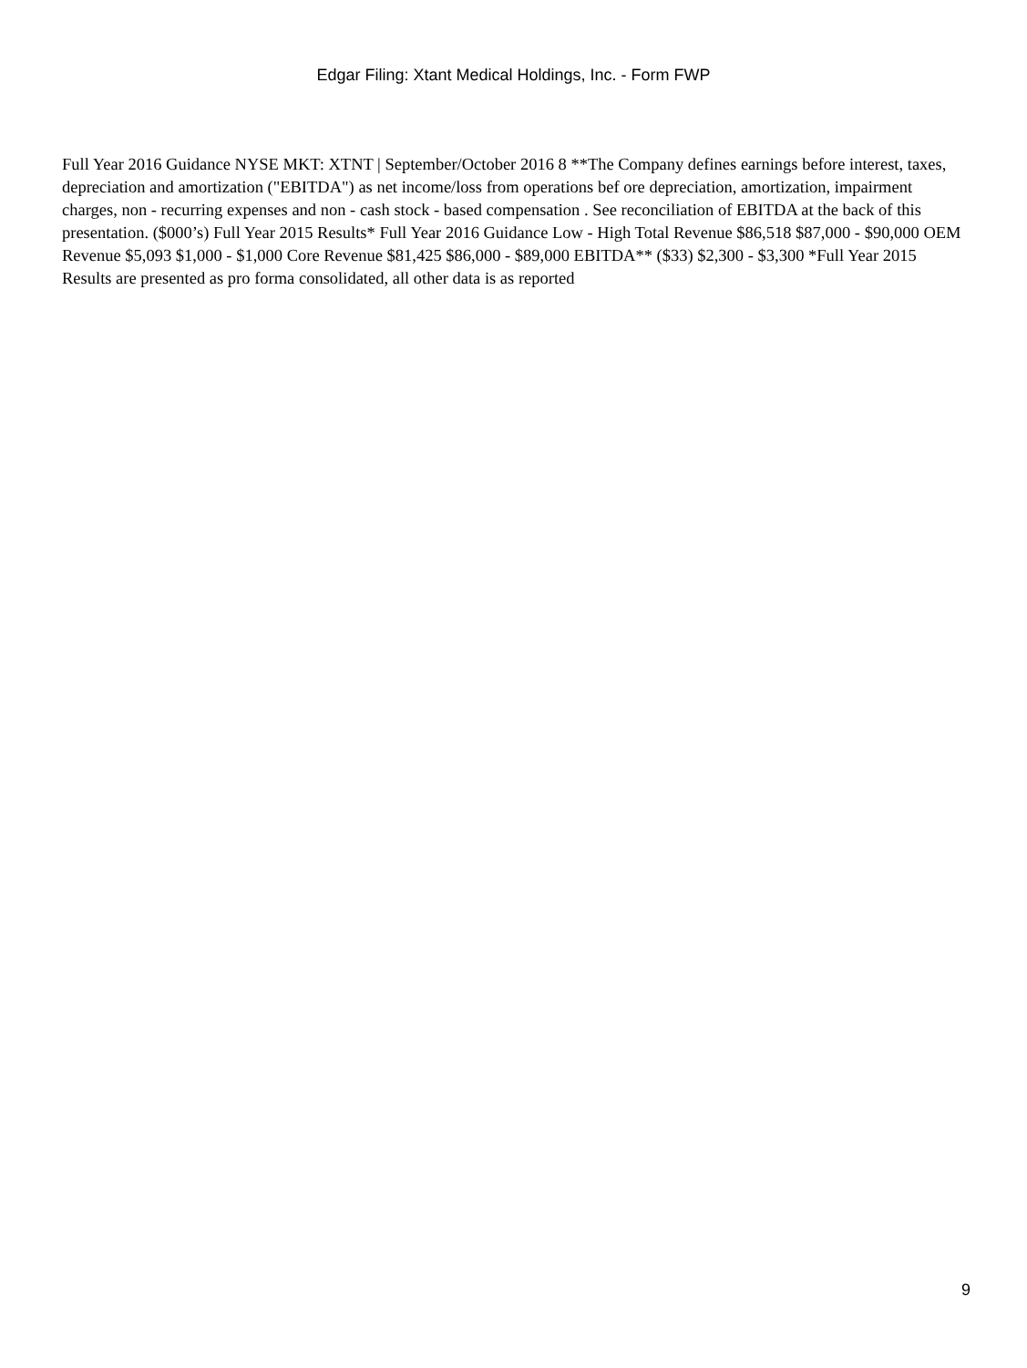Edgar Filing: Xtant Medical Holdings, Inc. - Form FWP
Full Year 2016 Guidance NYSE MKT: XTNT | September/October 2016 8 **The Company defines earnings before interest, taxes, depreciation and amortization ("EBITDA") as net income/loss from operations bef ore depreciation, amortization, impairment charges, non - recurring expenses and non - cash stock - based compensation . See reconciliation of EBITDA at the back of this presentation. ($000’s) Full Year 2015 Results* Full Year 2016 Guidance Low - High Total Revenue $86,518 $87,000 - $90,000 OEM Revenue $5,093 $1,000 - $1,000 Core Revenue $81,425 $86,000 - $89,000 EBITDA** ($33) $2,300 - $3,300 *Full Year 2015 Results are presented as pro forma consolidated, all other data is as reported
9